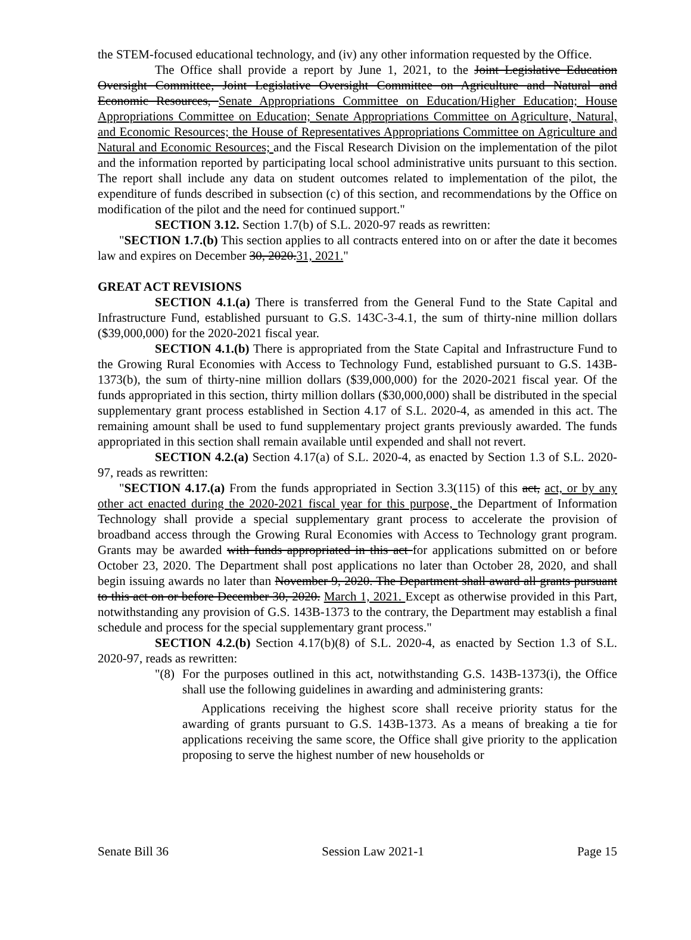the STEM-focused educational technology, and (iv) any other information requested by the Office.
The Office shall provide a report by June 1, 2021, to the Joint Legislative Education Oversight Committee, Joint Legislative Oversight Committee on Agriculture and Natural and Economic Resources, Senate Appropriations Committee on Education/Higher Education; House Appropriations Committee on Education; Senate Appropriations Committee on Agriculture, Natural, and Economic Resources; the House of Representatives Appropriations Committee on Agriculture and Natural and Economic Resources; and the Fiscal Research Division on the implementation of the pilot and the information reported by participating local school administrative units pursuant to this section. The report shall include any data on student outcomes related to implementation of the pilot, the expenditure of funds described in subsection (c) of this section, and recommendations by the Office on modification of the pilot and the need for continued support."
SECTION 3.12. Section 1.7(b) of S.L. 2020-97 reads as rewritten:
"SECTION 1.7.(b) This section applies to all contracts entered into on or after the date it becomes law and expires on December 30, 2020.31, 2021."
GREAT ACT REVISIONS
SECTION 4.1.(a) There is transferred from the General Fund to the State Capital and Infrastructure Fund, established pursuant to G.S. 143C-3-4.1, the sum of thirty-nine million dollars ($39,000,000) for the 2020-2021 fiscal year.
SECTION 4.1.(b) There is appropriated from the State Capital and Infrastructure Fund to the Growing Rural Economies with Access to Technology Fund, established pursuant to G.S. 143B-1373(b), the sum of thirty-nine million dollars ($39,000,000) for the 2020-2021 fiscal year. Of the funds appropriated in this section, thirty million dollars ($30,000,000) shall be distributed in the special supplementary grant process established in Section 4.17 of S.L. 2020-4, as amended in this act. The remaining amount shall be used to fund supplementary project grants previously awarded. The funds appropriated in this section shall remain available until expended and shall not revert.
SECTION 4.2.(a) Section 4.17(a) of S.L. 2020-4, as enacted by Section 1.3 of S.L. 2020-97, reads as rewritten:
"SECTION 4.17.(a) From the funds appropriated in Section 3.3(115) of this act, act, or by any other act enacted during the 2020-2021 fiscal year for this purpose, the Department of Information Technology shall provide a special supplementary grant process to accelerate the provision of broadband access through the Growing Rural Economies with Access to Technology grant program. Grants may be awarded with funds appropriated in this act for applications submitted on or before October 23, 2020. The Department shall post applications no later than October 28, 2020, and shall begin issuing awards no later than November 9, 2020. The Department shall award all grants pursuant to this act on or before December 30, 2020. March 1, 2021. Except as otherwise provided in this Part, notwithstanding any provision of G.S. 143B-1373 to the contrary, the Department may establish a final schedule and process for the special supplementary grant process."
SECTION 4.2.(b) Section 4.17(b)(8) of S.L. 2020-4, as enacted by Section 1.3 of S.L. 2020-97, reads as rewritten:
"(8) For the purposes outlined in this act, notwithstanding G.S. 143B-1373(i), the Office shall use the following guidelines in awarding and administering grants:
Applications receiving the highest score shall receive priority status for the awarding of grants pursuant to G.S. 143B-1373. As a means of breaking a tie for applications receiving the same score, the Office shall give priority to the application proposing to serve the highest number of new households or
Senate Bill 36 Session Law 2021-1 Page 15